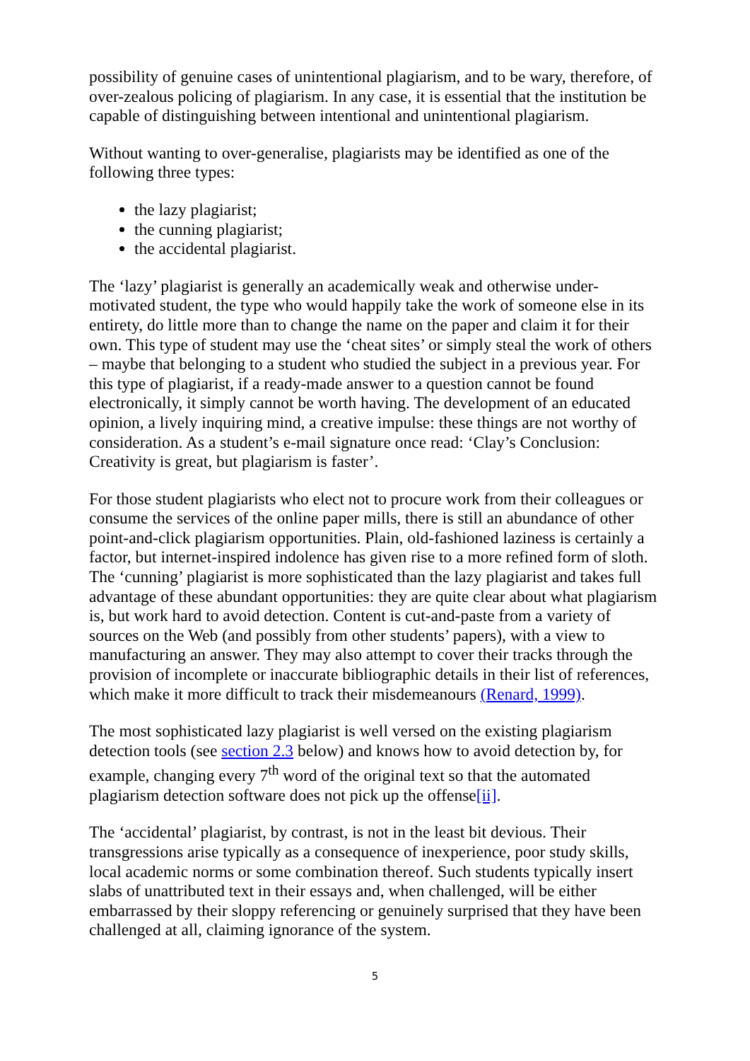possibility of genuine cases of unintentional plagiarism, and to be wary, therefore, of over-zealous policing of plagiarism. In any case, it is essential that the institution be capable of distinguishing between intentional and unintentional plagiarism.
Without wanting to over-generalise, plagiarists may be identified as one of the following three types:
the lazy plagiarist;
the cunning plagiarist;
the accidental plagiarist.
The ‘lazy’ plagiarist is generally an academically weak and otherwise under-motivated student, the type who would happily take the work of someone else in its entirety, do little more than to change the name on the paper and claim it for their own. This type of student may use the ‘cheat sites’ or simply steal the work of others – maybe that belonging to a student who studied the subject in a previous year. For this type of plagiarist, if a ready-made answer to a question cannot be found electronically, it simply cannot be worth having. The development of an educated opinion, a lively inquiring mind, a creative impulse: these things are not worthy of consideration. As a student’s e-mail signature once read: ‘Clay’s Conclusion: Creativity is great, but plagiarism is faster’.
For those student plagiarists who elect not to procure work from their colleagues or consume the services of the online paper mills, there is still an abundance of other point-and-click plagiarism opportunities. Plain, old-fashioned laziness is certainly a factor, but internet-inspired indolence has given rise to a more refined form of sloth. The ‘cunning’ plagiarist is more sophisticated than the lazy plagiarist and takes full advantage of these abundant opportunities: they are quite clear about what plagiarism is, but work hard to avoid detection. Content is cut-and-paste from a variety of sources on the Web (and possibly from other students’ papers), with a view to manufacturing an answer. They may also attempt to cover their tracks through the provision of incomplete or inaccurate bibliographic details in their list of references, which make it more difficult to track their misdemeanours (Renard, 1999).
The most sophisticated lazy plagiarist is well versed on the existing plagiarism detection tools (see section 2.3 below) and knows how to avoid detection by, for example, changing every 7<sup>th</sup> word of the original text so that the automated plagiarism detection software does not pick up the offense[ii].
The ‘accidental’ plagiarist, by contrast, is not in the least bit devious. Their transgressions arise typically as a consequence of inexperience, poor study skills, local academic norms or some combination thereof. Such students typically insert slabs of unattributed text in their essays and, when challenged, will be either embarrassed by their sloppy referencing or genuinely surprised that they have been challenged at all, claiming ignorance of the system.
5